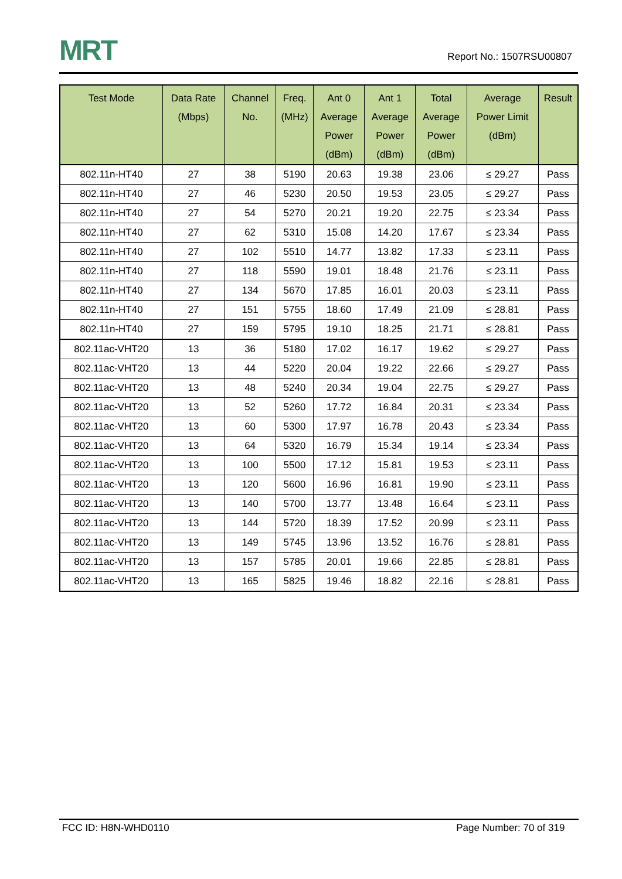MRT
Report No.: 1507RSU00807
| Test Mode | Data Rate (Mbps) | Channel No. | Freq. (MHz) | Ant 0 Average Power (dBm) | Ant 1 Average Power (dBm) | Total Average Power (dBm) | Average Power Limit (dBm) | Result |
| --- | --- | --- | --- | --- | --- | --- | --- | --- |
| 802.11n-HT40 | 27 | 38 | 5190 | 20.63 | 19.38 | 23.06 | ≤ 29.27 | Pass |
| 802.11n-HT40 | 27 | 46 | 5230 | 20.50 | 19.53 | 23.05 | ≤ 29.27 | Pass |
| 802.11n-HT40 | 27 | 54 | 5270 | 20.21 | 19.20 | 22.75 | ≤ 23.34 | Pass |
| 802.11n-HT40 | 27 | 62 | 5310 | 15.08 | 14.20 | 17.67 | ≤ 23.34 | Pass |
| 802.11n-HT40 | 27 | 102 | 5510 | 14.77 | 13.82 | 17.33 | ≤ 23.11 | Pass |
| 802.11n-HT40 | 27 | 118 | 5590 | 19.01 | 18.48 | 21.76 | ≤ 23.11 | Pass |
| 802.11n-HT40 | 27 | 134 | 5670 | 17.85 | 16.01 | 20.03 | ≤ 23.11 | Pass |
| 802.11n-HT40 | 27 | 151 | 5755 | 18.60 | 17.49 | 21.09 | ≤ 28.81 | Pass |
| 802.11n-HT40 | 27 | 159 | 5795 | 19.10 | 18.25 | 21.71 | ≤ 28.81 | Pass |
| 802.11ac-VHT20 | 13 | 36 | 5180 | 17.02 | 16.17 | 19.62 | ≤ 29.27 | Pass |
| 802.11ac-VHT20 | 13 | 44 | 5220 | 20.04 | 19.22 | 22.66 | ≤ 29.27 | Pass |
| 802.11ac-VHT20 | 13 | 48 | 5240 | 20.34 | 19.04 | 22.75 | ≤ 29.27 | Pass |
| 802.11ac-VHT20 | 13 | 52 | 5260 | 17.72 | 16.84 | 20.31 | ≤ 23.34 | Pass |
| 802.11ac-VHT20 | 13 | 60 | 5300 | 17.97 | 16.78 | 20.43 | ≤ 23.34 | Pass |
| 802.11ac-VHT20 | 13 | 64 | 5320 | 16.79 | 15.34 | 19.14 | ≤ 23.34 | Pass |
| 802.11ac-VHT20 | 13 | 100 | 5500 | 17.12 | 15.81 | 19.53 | ≤ 23.11 | Pass |
| 802.11ac-VHT20 | 13 | 120 | 5600 | 16.96 | 16.81 | 19.90 | ≤ 23.11 | Pass |
| 802.11ac-VHT20 | 13 | 140 | 5700 | 13.77 | 13.48 | 16.64 | ≤ 23.11 | Pass |
| 802.11ac-VHT20 | 13 | 144 | 5720 | 18.39 | 17.52 | 20.99 | ≤ 23.11 | Pass |
| 802.11ac-VHT20 | 13 | 149 | 5745 | 13.96 | 13.52 | 16.76 | ≤ 28.81 | Pass |
| 802.11ac-VHT20 | 13 | 157 | 5785 | 20.01 | 19.66 | 22.85 | ≤ 28.81 | Pass |
| 802.11ac-VHT20 | 13 | 165 | 5825 | 19.46 | 18.82 | 22.16 | ≤ 28.81 | Pass |
FCC ID: H8N-WHD0110 Page Number: 70 of 319